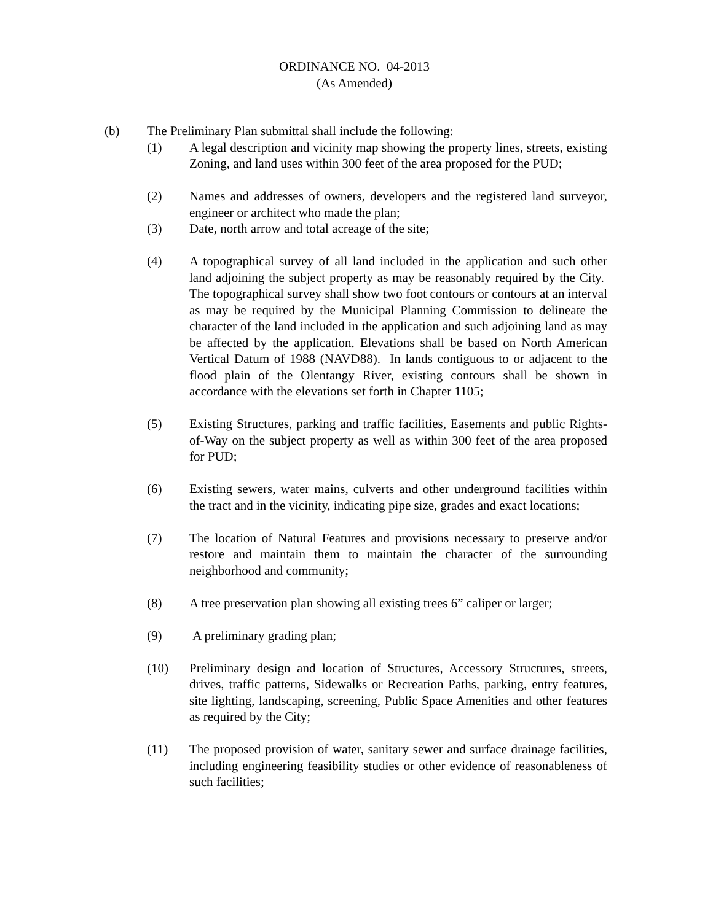ORDINANCE NO. 04-2013
(As Amended)
(b) The Preliminary Plan submittal shall include the following:
(1) A legal description and vicinity map showing the property lines, streets, existing Zoning, and land uses within 300 feet of the area proposed for the PUD;
(2) Names and addresses of owners, developers and the registered land surveyor, engineer or architect who made the plan;
(3) Date, north arrow and total acreage of the site;
(4) A topographical survey of all land included in the application and such other land adjoining the subject property as may be reasonably required by the City. The topographical survey shall show two foot contours or contours at an interval as may be required by the Municipal Planning Commission to delineate the character of the land included in the application and such adjoining land as may be affected by the application. Elevations shall be based on North American Vertical Datum of 1988 (NAVD88). In lands contiguous to or adjacent to the flood plain of the Olentangy River, existing contours shall be shown in accordance with the elevations set forth in Chapter 1105;
(5) Existing Structures, parking and traffic facilities, Easements and public Rights-of-Way on the subject property as well as within 300 feet of the area proposed for PUD;
(6) Existing sewers, water mains, culverts and other underground facilities within the tract and in the vicinity, indicating pipe size, grades and exact locations;
(7) The location of Natural Features and provisions necessary to preserve and/or restore and maintain them to maintain the character of the surrounding neighborhood and community;
(8) A tree preservation plan showing all existing trees 6” caliper or larger;
(9) A preliminary grading plan;
(10) Preliminary design and location of Structures, Accessory Structures, streets, drives, traffic patterns, Sidewalks or Recreation Paths, parking, entry features, site lighting, landscaping, screening, Public Space Amenities and other features as required by the City;
(11) The proposed provision of water, sanitary sewer and surface drainage facilities, including engineering feasibility studies or other evidence of reasonableness of such facilities;